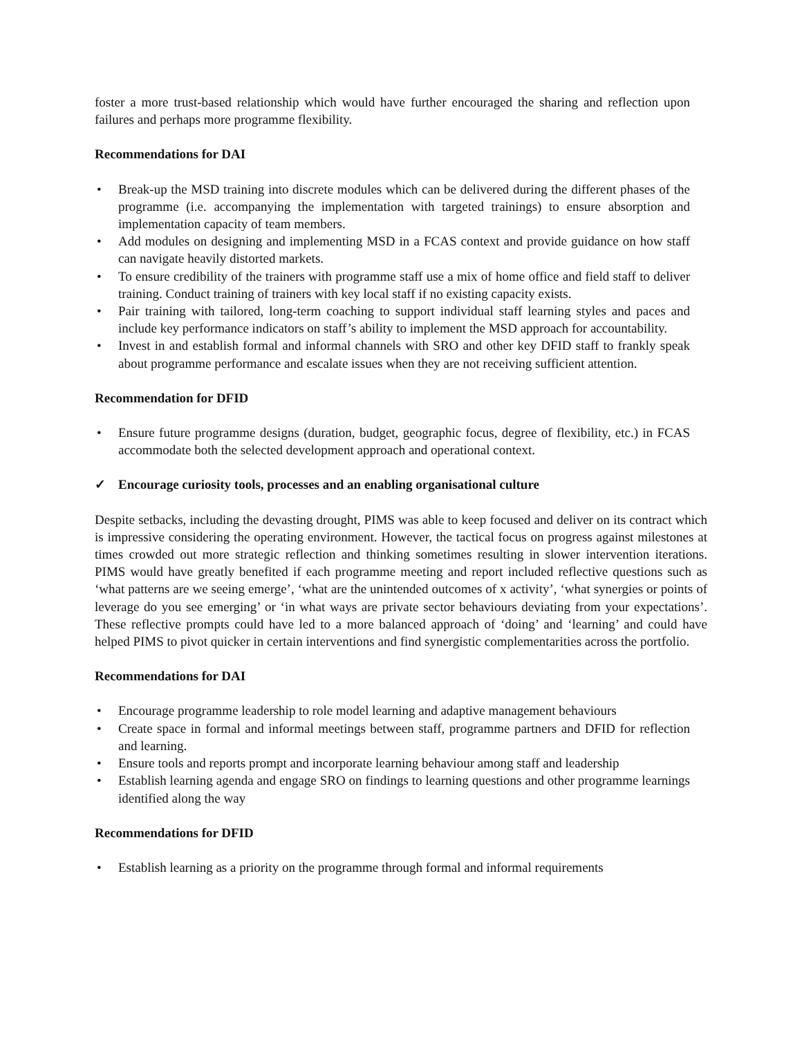foster a more trust-based relationship which would have further encouraged the sharing and reflection upon failures and perhaps more programme flexibility.
Recommendations for DAI
• Break-up the MSD training into discrete modules which can be delivered during the different phases of the programme (i.e. accompanying the implementation with targeted trainings) to ensure absorption and implementation capacity of team members.
• Add modules on designing and implementing MSD in a FCAS context and provide guidance on how staff can navigate heavily distorted markets.
• To ensure credibility of the trainers with programme staff use a mix of home office and field staff to deliver training. Conduct training of trainers with key local staff if no existing capacity exists.
• Pair training with tailored, long-term coaching to support individual staff learning styles and paces and include key performance indicators on staff’s ability to implement the MSD approach for accountability.
• Invest in and establish formal and informal channels with SRO and other key DFID staff to frankly speak about programme performance and escalate issues when they are not receiving sufficient attention.
Recommendation for DFID
• Ensure future programme designs (duration, budget, geographic focus, degree of flexibility, etc.) in FCAS accommodate both the selected development approach and operational context.
✓ Encourage curiosity tools, processes and an enabling organisational culture
Despite setbacks, including the devasting drought, PIMS was able to keep focused and deliver on its contract which is impressive considering the operating environment. However, the tactical focus on progress against milestones at times crowded out more strategic reflection and thinking sometimes resulting in slower intervention iterations. PIMS would have greatly benefited if each programme meeting and report included reflective questions such as ‘what patterns are we seeing emerge’, ‘what are the unintended outcomes of x activity’, ‘what synergies or points of leverage do you see emerging’ or ‘in what ways are private sector behaviours deviating from your expectations’. These reflective prompts could have led to a more balanced approach of ‘doing’ and ‘learning’ and could have helped PIMS to pivot quicker in certain interventions and find synergistic complementarities across the portfolio.
Recommendations for DAI
• Encourage programme leadership to role model learning and adaptive management behaviours
• Create space in formal and informal meetings between staff, programme partners and DFID for reflection and learning.
• Ensure tools and reports prompt and incorporate learning behaviour among staff and leadership
• Establish learning agenda and engage SRO on findings to learning questions and other programme learnings identified along the way
Recommendations for DFID
• Establish learning as a priority on the programme through formal and informal requirements